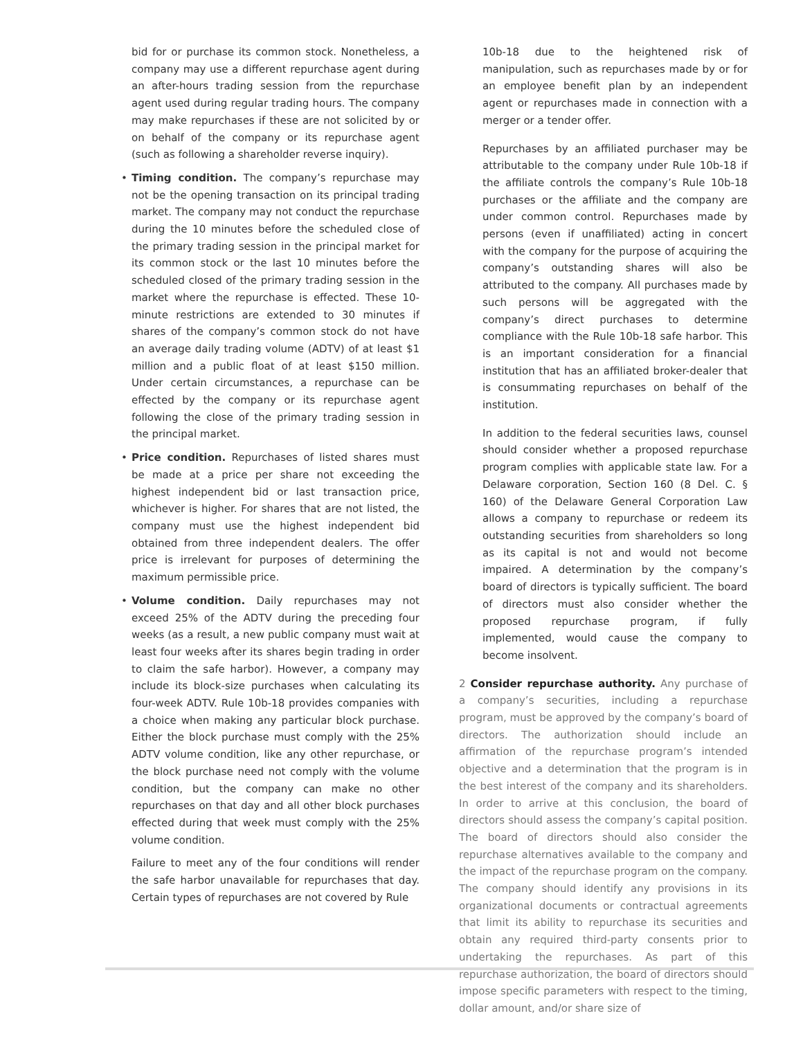bid for or purchase its common stock. Nonetheless, a company may use a different repurchase agent during an after-hours trading session from the repurchase agent used during regular trading hours. The company may make repurchases if these are not solicited by or on behalf of the company or its repurchase agent (such as following a shareholder reverse inquiry).
• Timing condition. The company’s repurchase may not be the opening transaction on its principal trading market. The company may not conduct the repurchase during the 10 minutes before the scheduled close of the primary trading session in the principal market for its common stock or the last 10 minutes before the scheduled closed of the primary trading session in the market where the repurchase is effected. These 10-minute restrictions are extended to 30 minutes if shares of the company’s common stock do not have an average daily trading volume (ADTV) of at least $1 million and a public float of at least $150 million. Under certain circumstances, a repurchase can be effected by the company or its repurchase agent following the close of the primary trading session in the principal market.
• Price condition. Repurchases of listed shares must be made at a price per share not exceeding the highest independent bid or last transaction price, whichever is higher. For shares that are not listed, the company must use the highest independent bid obtained from three independent dealers. The offer price is irrelevant for purposes of determining the maximum permissible price.
• Volume condition. Daily repurchases may not exceed 25% of the ADTV during the preceding four weeks (as a result, a new public company must wait at least four weeks after its shares begin trading in order to claim the safe harbor). However, a company may include its block-size purchases when calculating its four-week ADTV. Rule 10b-18 provides companies with a choice when making any particular block purchase. Either the block purchase must comply with the 25% ADTV volume condition, like any other repurchase, or the block purchase need not comply with the volume condition, but the company can make no other repurchases on that day and all other block purchases effected during that week must comply with the 25% volume condition.
Failure to meet any of the four conditions will render the safe harbor unavailable for repurchases that day. Certain types of repurchases are not covered by Rule
10b-18 due to the heightened risk of manipulation, such as repurchases made by or for an employee benefit plan by an independent agent or repurchases made in connection with a merger or a tender offer.
Repurchases by an affiliated purchaser may be attributable to the company under Rule 10b-18 if the affiliate controls the company’s Rule 10b-18 purchases or the affiliate and the company are under common control. Repurchases made by persons (even if unaffiliated) acting in concert with the company for the purpose of acquiring the company’s outstanding shares will also be attributed to the company. All purchases made by such persons will be aggregated with the company’s direct purchases to determine compliance with the Rule 10b-18 safe harbor. This is an important consideration for a financial institution that has an affiliated broker-dealer that is consummating repurchases on behalf of the institution.
In addition to the federal securities laws, counsel should consider whether a proposed repurchase program complies with applicable state law. For a Delaware corporation, Section 160 (8 Del. C. § 160) of the Delaware General Corporation Law allows a company to repurchase or redeem its outstanding securities from shareholders so long as its capital is not and would not become impaired. A determination by the company’s board of directors is typically sufficient. The board of directors must also consider whether the proposed repurchase program, if fully implemented, would cause the company to become insolvent.
2 Consider repurchase authority. Any purchase of a company’s securities, including a repurchase program, must be approved by the company’s board of directors. The authorization should include an affirmation of the repurchase program’s intended objective and a determination that the program is in the best interest of the company and its shareholders. In order to arrive at this conclusion, the board of directors should assess the company’s capital position. The board of directors should also consider the repurchase alternatives available to the company and the impact of the repurchase program on the company. The company should identify any provisions in its organizational documents or contractual agreements that limit its ability to repurchase its securities and obtain any required third-party consents prior to undertaking the repurchases. As part of this repurchase authorization, the board of directors should impose specific parameters with respect to the timing, dollar amount, and/or share size of